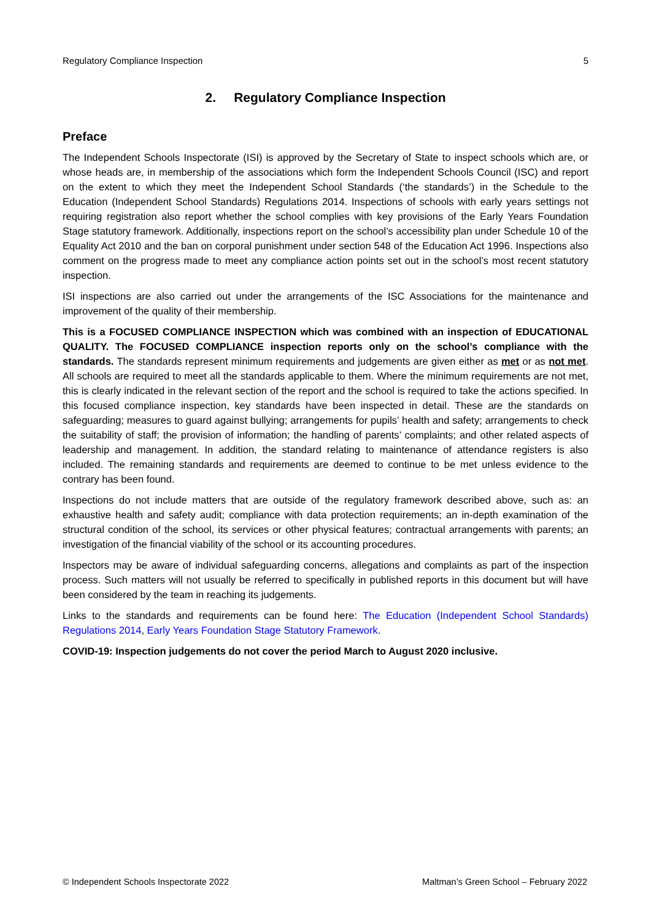Regulatory Compliance Inspection 5
2. Regulatory Compliance Inspection
Preface
The Independent Schools Inspectorate (ISI) is approved by the Secretary of State to inspect schools which are, or whose heads are, in membership of the associations which form the Independent Schools Council (ISC) and report on the extent to which they meet the Independent School Standards (‘the standards’) in the Schedule to the Education (Independent School Standards) Regulations 2014. Inspections of schools with early years settings not requiring registration also report whether the school complies with key provisions of the Early Years Foundation Stage statutory framework. Additionally, inspections report on the school’s accessibility plan under Schedule 10 of the Equality Act 2010 and the ban on corporal punishment under section 548 of the Education Act 1996. Inspections also comment on the progress made to meet any compliance action points set out in the school’s most recent statutory inspection.
ISI inspections are also carried out under the arrangements of the ISC Associations for the maintenance and improvement of the quality of their membership.
This is a FOCUSED COMPLIANCE INSPECTION which was combined with an inspection of EDUCATIONAL QUALITY. The FOCUSED COMPLIANCE inspection reports only on the school’s compliance with the standards. The standards represent minimum requirements and judgements are given either as met or as not met. All schools are required to meet all the standards applicable to them. Where the minimum requirements are not met, this is clearly indicated in the relevant section of the report and the school is required to take the actions specified. In this focused compliance inspection, key standards have been inspected in detail. These are the standards on safeguarding; measures to guard against bullying; arrangements for pupils’ health and safety; arrangements to check the suitability of staff; the provision of information; the handling of parents’ complaints; and other related aspects of leadership and management. In addition, the standard relating to maintenance of attendance registers is also included. The remaining standards and requirements are deemed to continue to be met unless evidence to the contrary has been found.
Inspections do not include matters that are outside of the regulatory framework described above, such as: an exhaustive health and safety audit; compliance with data protection requirements; an in-depth examination of the structural condition of the school, its services or other physical features; contractual arrangements with parents; an investigation of the financial viability of the school or its accounting procedures.
Inspectors may be aware of individual safeguarding concerns, allegations and complaints as part of the inspection process. Such matters will not usually be referred to specifically in published reports in this document but will have been considered by the team in reaching its judgements.
Links to the standards and requirements can be found here: The Education (Independent School Standards) Regulations 2014, Early Years Foundation Stage Statutory Framework.
COVID-19: Inspection judgements do not cover the period March to August 2020 inclusive.
© Independent Schools Inspectorate 2022 Maltman’s Green School – February 2022